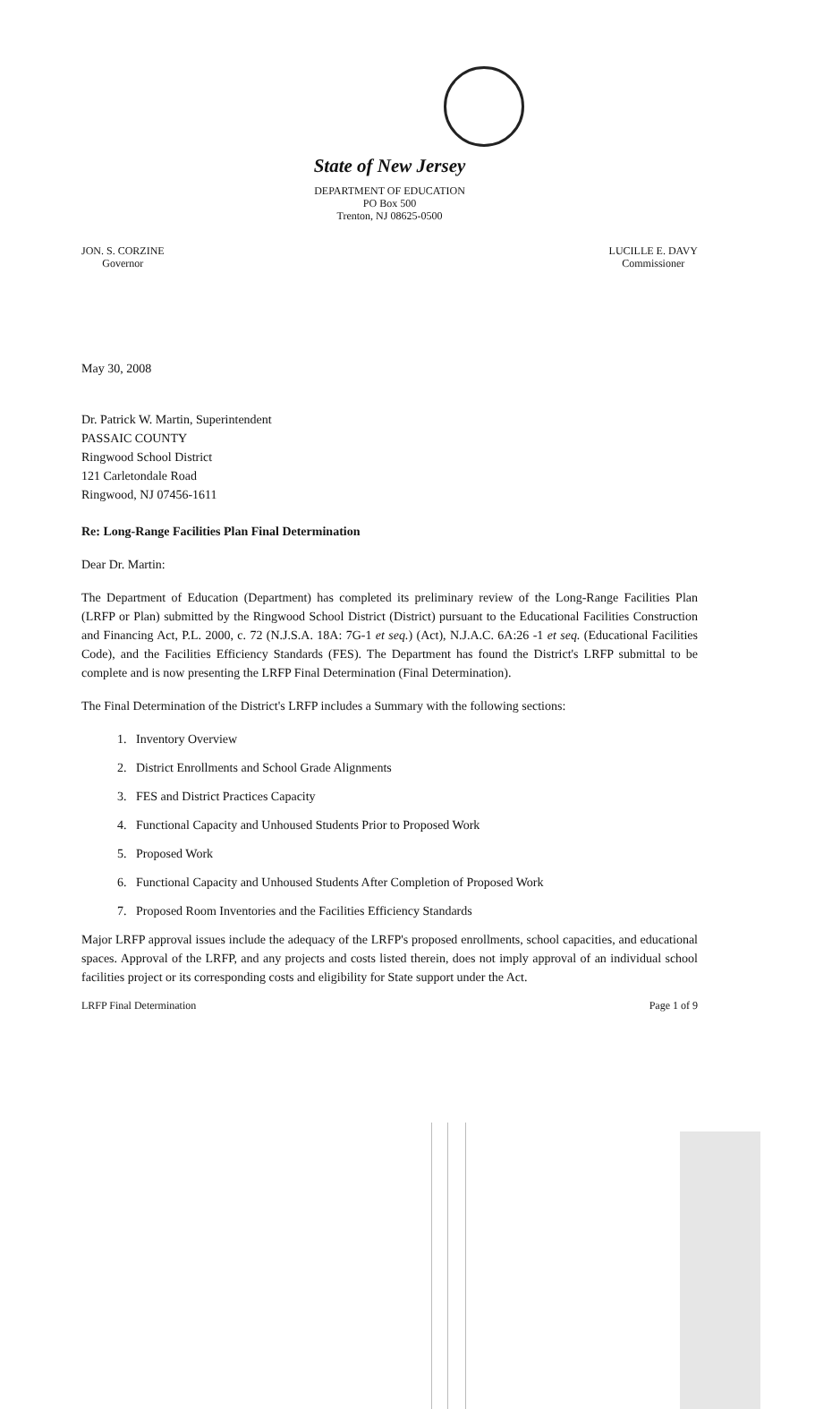State of New Jersey
DEPARTMENT OF EDUCATION
PO Box 500
Trenton, NJ 08625-0500
JON. S. CORZINE
Governor
LUCILLE E. DAVY
Commissioner
May 30, 2008
Dr. Patrick W. Martin, Superintendent
PASSAIC COUNTY
Ringwood School District
121 Carletondale Road
Ringwood, NJ 07456-1611
Re: Long-Range Facilities Plan Final Determination
Dear Dr. Martin:
The Department of Education (Department) has completed its preliminary review of the Long-Range Facilities Plan (LRFP or Plan) submitted by the Ringwood School District (District) pursuant to the Educational Facilities Construction and Financing Act, P.L. 2000, c. 72 (N.J.S.A. 18A: 7G-1 et seq.) (Act), N.J.A.C. 6A:26 -1 et seq. (Educational Facilities Code), and the Facilities Efficiency Standards (FES). The Department has found the District's LRFP submittal to be complete and is now presenting the LRFP Final Determination (Final Determination).
The Final Determination of the District's LRFP includes a Summary with the following sections:
1. Inventory Overview
2. District Enrollments and School Grade Alignments
3. FES and District Practices Capacity
4. Functional Capacity and Unhoused Students Prior to Proposed Work
5. Proposed Work
6. Functional Capacity and Unhoused Students After Completion of Proposed Work
7. Proposed Room Inventories and the Facilities Efficiency Standards
Major LRFP approval issues include the adequacy of the LRFP's proposed enrollments, school capacities, and educational spaces. Approval of the LRFP, and any projects and costs listed therein, does not imply approval of an individual school facilities project or its corresponding costs and eligibility for State support under the Act.
LRFP Final Determination Page 1 of 9